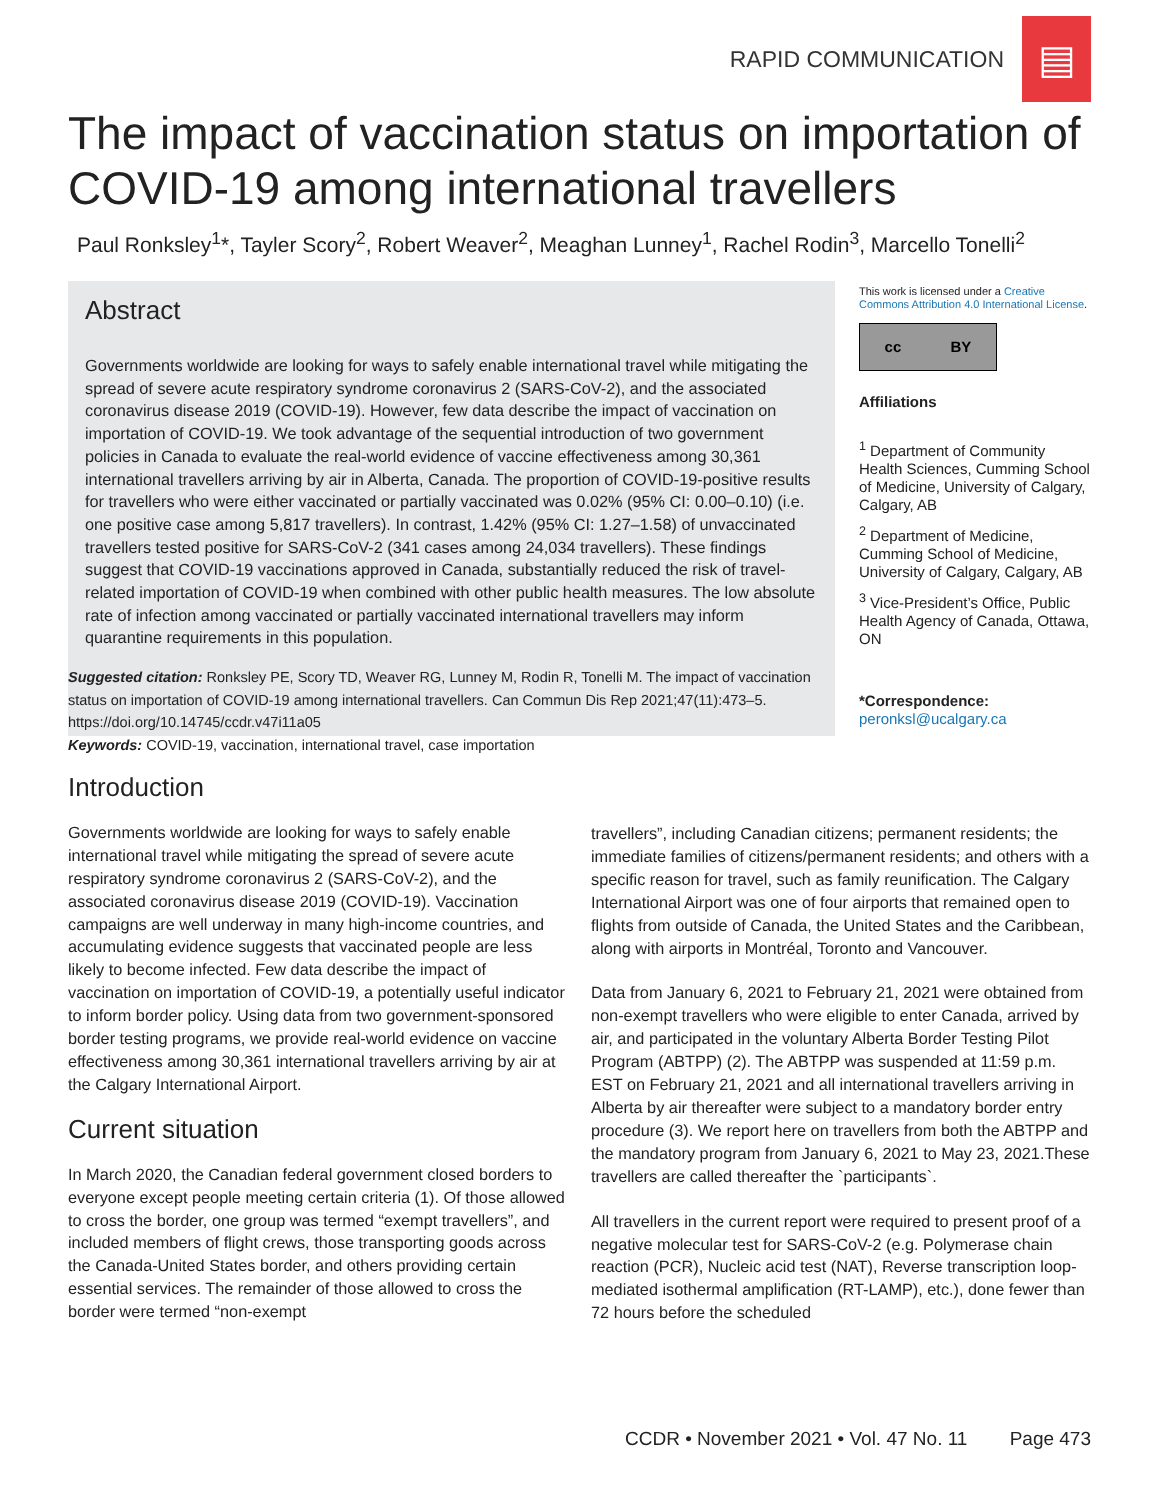RAPID COMMUNICATION
▤
The impact of vaccination status on importation of COVID-19 among international travellers
Paul Ronksley<sup>1</sup>*, Tayler Scory<sup>2</sup>, Robert Weaver<sup>2</sup>, Meaghan Lunney<sup>1</sup>, Rachel Rodin<sup>3</sup>, Marcello Tonelli<sup>2</sup>
Abstract
Governments worldwide are looking for ways to safely enable international travel while mitigating the spread of severe acute respiratory syndrome coronavirus 2 (SARS-CoV-2), and the associated coronavirus disease 2019 (COVID-19). However, few data describe the impact of vaccination on importation of COVID-19. We took advantage of the sequential introduction of two government policies in Canada to evaluate the real-world evidence of vaccine effectiveness among 30,361 international travellers arriving by air in Alberta, Canada. The proportion of COVID-19-positive results for travellers who were either vaccinated or partially vaccinated was 0.02% (95% CI: 0.00–0.10) (i.e. one positive case among 5,817 travellers). In contrast, 1.42% (95% CI: 1.27–1.58) of unvaccinated travellers tested positive for SARS-CoV-2 (341 cases among 24,034 travellers). These findings suggest that COVID-19 vaccinations approved in Canada, substantially reduced the risk of travel-related importation of COVID-19 when combined with other public health measures. The low absolute rate of infection among vaccinated or partially vaccinated international travellers may inform quarantine requirements in this population.
This work is licensed under a Creative Commons Attribution 4.0 International License.
cc BY
Affiliations
<sup>1</sup> Department of Community Health Sciences, Cumming School of Medicine, University of Calgary, Calgary, AB
<sup>2</sup> Department of Medicine, Cumming School of Medicine, University of Calgary, Calgary, AB
<sup>3</sup> Vice-President’s Office, Public Health Agency of Canada, Ottawa, ON
*Correspondence:
peronksl@ucalgary.ca
Suggested citation: Ronksley PE, Scory TD, Weaver RG, Lunney M, Rodin R, Tonelli M. The impact of vaccination status on importation of COVID-19 among international travellers. Can Commun Dis Rep 2021;47(11):473–5. https://doi.org/10.14745/ccdr.v47i11a05
Keywords: COVID-19, vaccination, international travel, case importation
Introduction
Governments worldwide are looking for ways to safely enable international travel while mitigating the spread of severe acute respiratory syndrome coronavirus 2 (SARS-CoV-2), and the associated coronavirus disease 2019 (COVID-19). Vaccination campaigns are well underway in many high-income countries, and accumulating evidence suggests that vaccinated people are less likely to become infected. Few data describe the impact of vaccination on importation of COVID-19, a potentially useful indicator to inform border policy. Using data from two government-sponsored border testing programs, we provide real-world evidence on vaccine effectiveness among 30,361 international travellers arriving by air at the Calgary International Airport.
Current situation
In March 2020, the Canadian federal government closed borders to everyone except people meeting certain criteria (1). Of those allowed to cross the border, one group was termed “exempt travellers”, and included members of flight crews, those transporting goods across the Canada-United States border, and others providing certain essential services. The remainder of those allowed to cross the border were termed “non-exempt
travellers”, including Canadian citizens; permanent residents; the immediate families of citizens/permanent residents; and others with a specific reason for travel, such as family reunification. The Calgary International Airport was one of four airports that remained open to flights from outside of Canada, the United States and the Caribbean, along with airports in Montréal, Toronto and Vancouver.
Data from January 6, 2021 to February 21, 2021 were obtained from non-exempt travellers who were eligible to enter Canada, arrived by air, and participated in the voluntary Alberta Border Testing Pilot Program (ABTPP) (2). The ABTPP was suspended at 11:59 p.m. EST on February 21, 2021 and all international travellers arriving in Alberta by air thereafter were subject to a mandatory border entry procedure (3). We report here on travellers from both the ABTPP and the mandatory program from January 6, 2021 to May 23, 2021.These travellers are called thereafter the `participants`.
All travellers in the current report were required to present proof of a negative molecular test for SARS-CoV-2 (e.g. Polymerase chain reaction (PCR), Nucleic acid test (NAT), Reverse transcription loop-mediated isothermal amplification (RT-LAMP), etc.), done fewer than 72 hours before the scheduled
CCDR • November 2021 • Vol. 47 No. 11 Page 473